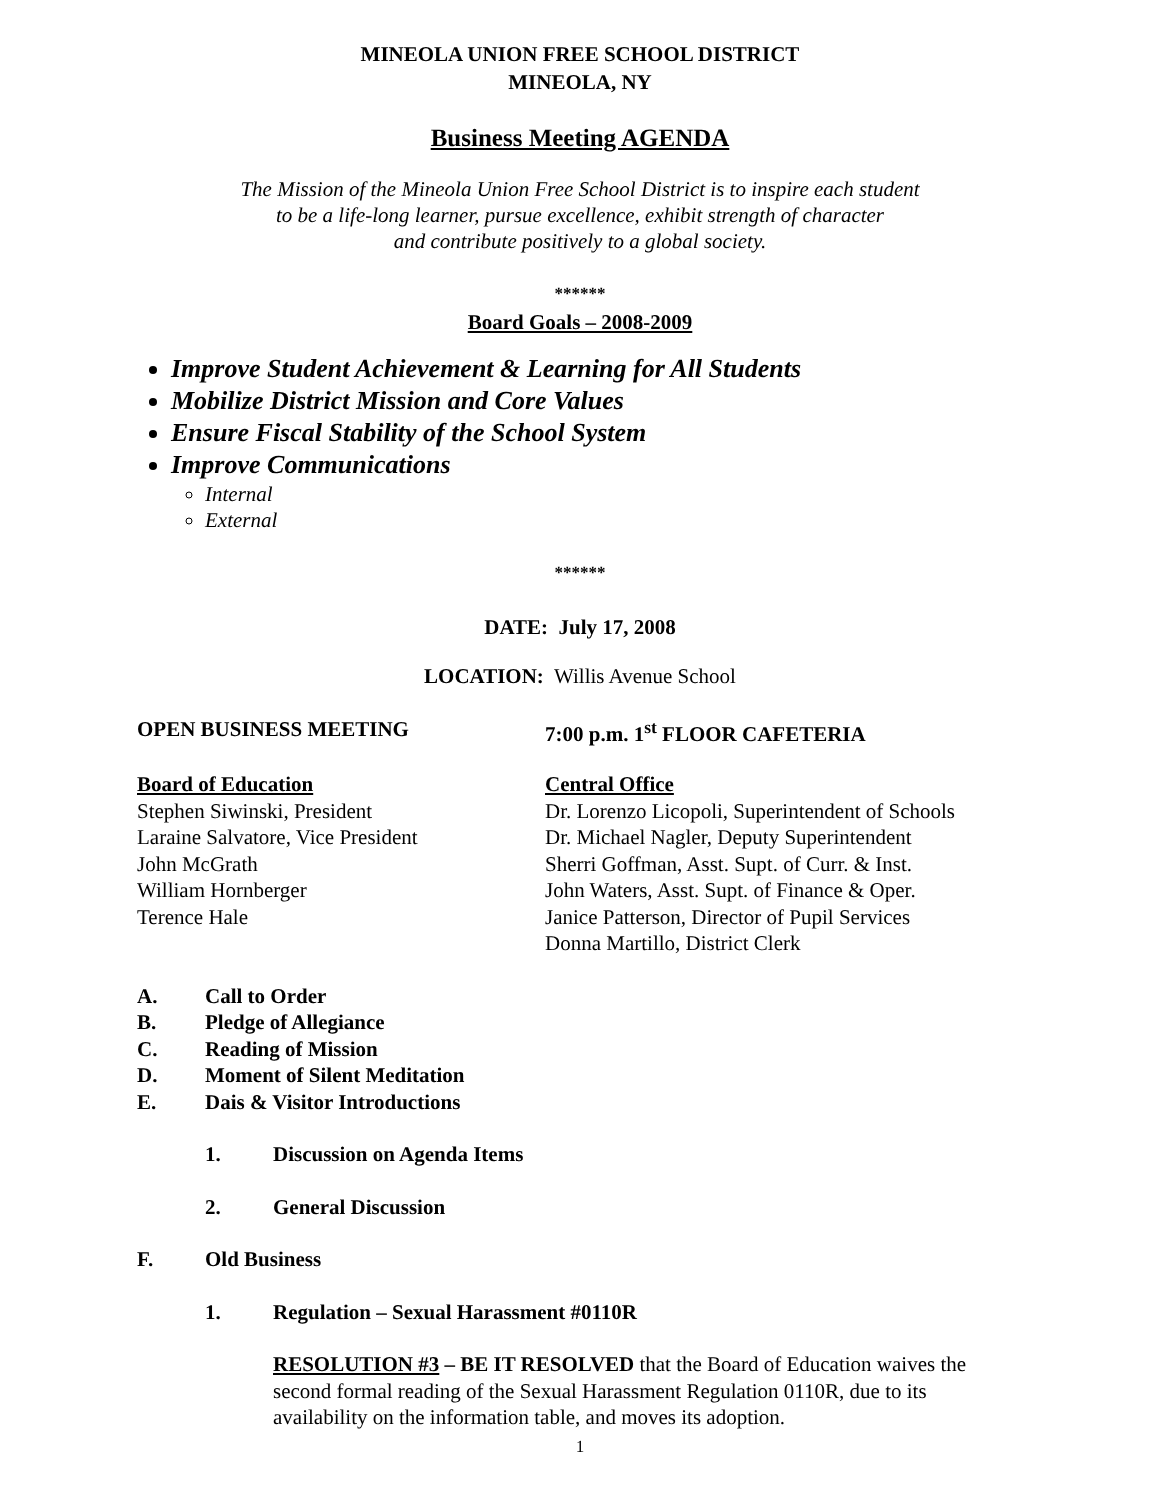MINEOLA UNION FREE SCHOOL DISTRICT
MINEOLA, NY
Business Meeting AGENDA
The Mission of the Mineola Union Free School District is to inspire each student
to be a life-long learner, pursue excellence, exhibit strength of character
and contribute positively to a global society.
******
Board Goals – 2008-2009
Improve Student Achievement & Learning for All Students
Mobilize District Mission and Core Values
Ensure Fiscal Stability of the School System
Improve Communications
Internal
External
******
DATE: July 17, 2008
LOCATION: Willis Avenue School
OPEN BUSINESS MEETING 7:00 p.m. 1<sup>st</sup> FLOOR CAFETERIA
Board of Education
Stephen Siwinski, President
Laraine Salvatore, Vice President
John McGrath
William Hornberger
Terence Hale
Central Office
Dr. Lorenzo Licopoli, Superintendent of Schools
Dr. Michael Nagler, Deputy Superintendent
Sherri Goffman, Asst. Supt. of Curr. & Inst.
John Waters, Asst. Supt. of Finance & Oper.
Janice Patterson, Director of Pupil Services
Donna Martillo, District Clerk
A. Call to Order
B. Pledge of Allegiance
C. Reading of Mission
D. Moment of Silent Meditation
E. Dais & Visitor Introductions
1. Discussion on Agenda Items
2. General Discussion
F. Old Business
1. Regulation – Sexual Harassment #0110R
RESOLUTION #3 – BE IT RESOLVED that the Board of Education waives the second formal reading of the Sexual Harassment Regulation 0110R, due to its availability on the information table, and moves its adoption.
1